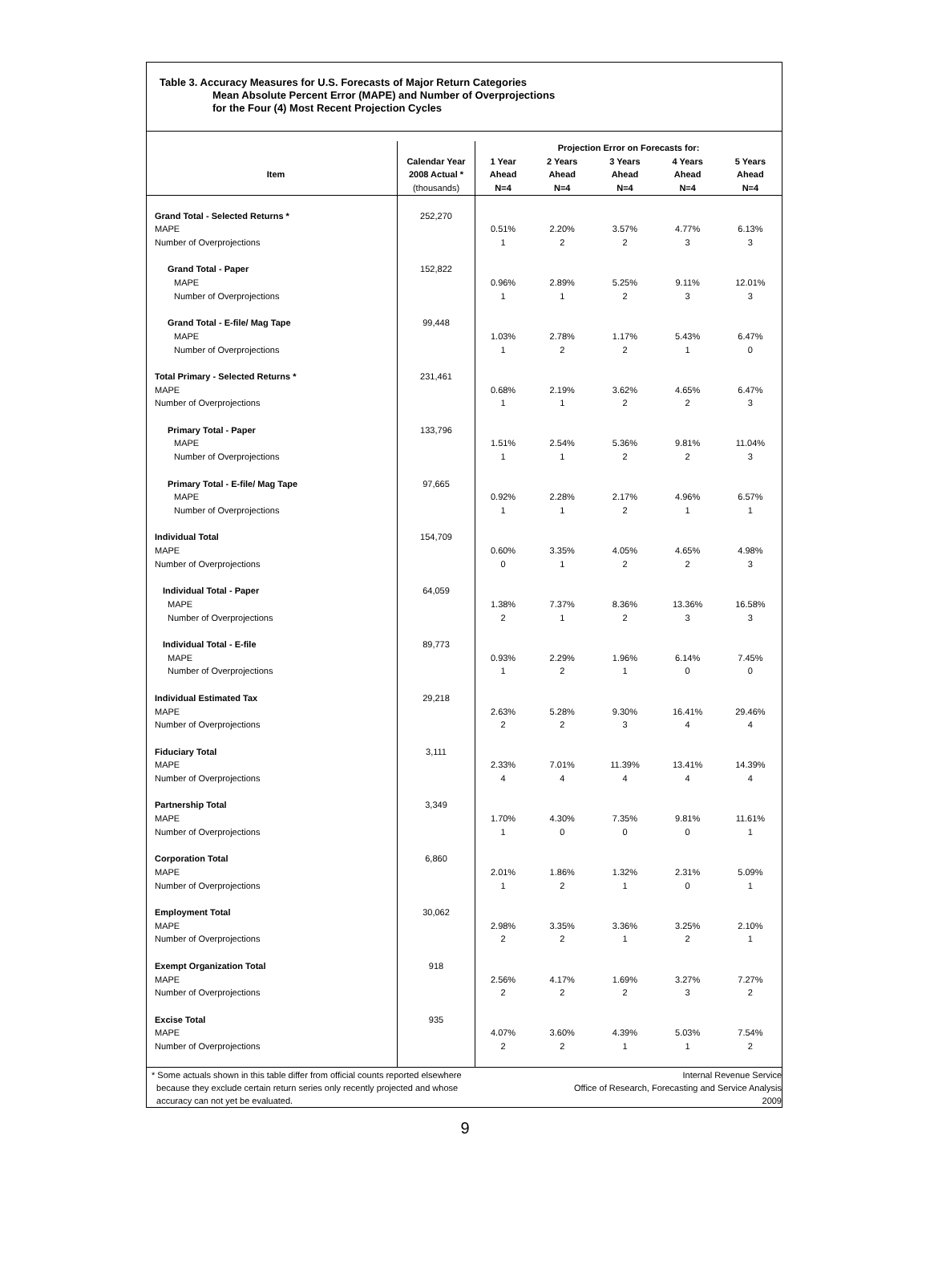Table 3. Accuracy Measures for U.S. Forecasts of Major Return Categories
Mean Absolute Percent Error (MAPE) and Number of Overprojections
for the Four (4) Most Recent Projection Cycles
| | | Projection Error on Forecasts for: | | | | |
| --- | --- | --- | --- | --- | --- | --- |
| | Calendar Year | 1 Year | 2 Years | 3 Years | 4 Years | 5 Years |
| Item | 2008 Actual * | Ahead | Ahead | Ahead | Ahead | Ahead |
| | (thousands) | N=4 | N=4 | N=4 | N=4 | N=4 |
| Grand Total - Selected Returns * | 252,270 | | | | | |
| MAPE | | 0.51% | 2.20% | 3.57% | 4.77% | 6.13% |
| Number of Overprojections | | 1 | 2 | 2 | 3 | 3 |
| Grand Total - Paper | 152,822 | | | | | |
| MAPE | | 0.96% | 2.89% | 5.25% | 9.11% | 12.01% |
| Number of Overprojections | | 1 | 1 | 2 | 3 | 3 |
| Grand Total - E-file/ Mag Tape | 99,448 | | | | | |
| MAPE | | 1.03% | 2.78% | 1.17% | 5.43% | 6.47% |
| Number of Overprojections | | 1 | 2 | 2 | 1 | 0 |
| Total Primary - Selected Returns * | 231,461 | | | | | |
| MAPE | | 0.68% | 2.19% | 3.62% | 4.65% | 6.47% |
| Number of Overprojections | | 1 | 1 | 2 | 2 | 3 |
| Primary Total - Paper | 133,796 | | | | | |
| MAPE | | 1.51% | 2.54% | 5.36% | 9.81% | 11.04% |
| Number of Overprojections | | 1 | 1 | 2 | 2 | 3 |
| Primary Total - E-file/ Mag Tape | 97,665 | | | | | |
| MAPE | | 0.92% | 2.28% | 2.17% | 4.96% | 6.57% |
| Number of Overprojections | | 1 | 1 | 2 | 1 | 1 |
| Individual Total | 154,709 | | | | | |
| MAPE | | 0.60% | 3.35% | 4.05% | 4.65% | 4.98% |
| Number of Overprojections | | 0 | 1 | 2 | 2 | 3 |
| Individual Total - Paper | 64,059 | | | | | |
| MAPE | | 1.38% | 7.37% | 8.36% | 13.36% | 16.58% |
| Number of Overprojections | | 2 | 1 | 2 | 3 | 3 |
| Individual Total - E-file | 89,773 | | | | | |
| MAPE | | 0.93% | 2.29% | 1.96% | 6.14% | 7.45% |
| Number of Overprojections | | 1 | 2 | 1 | 0 | 0 |
| Individual Estimated Tax | 29,218 | | | | | |
| MAPE | | 2.63% | 5.28% | 9.30% | 16.41% | 29.46% |
| Number of Overprojections | | 2 | 2 | 3 | 4 | 4 |
| Fiduciary Total | 3,111 | | | | | |
| MAPE | | 2.33% | 7.01% | 11.39% | 13.41% | 14.39% |
| Number of Overprojections | | 4 | 4 | 4 | 4 | 4 |
| Partnership Total | 3,349 | | | | | |
| MAPE | | 1.70% | 4.30% | 7.35% | 9.81% | 11.61% |
| Number of Overprojections | | 1 | 0 | 0 | 0 | 1 |
| Corporation Total | 6,860 | | | | | |
| MAPE | | 2.01% | 1.86% | 1.32% | 2.31% | 5.09% |
| Number of Overprojections | | 1 | 2 | 1 | 0 | 1 |
| Employment Total | 30,062 | | | | | |
| MAPE | | 2.98% | 3.35% | 3.36% | 3.25% | 2.10% |
| Number of Overprojections | | 2 | 2 | 1 | 2 | 1 |
| Exempt Organization Total | 918 | | | | | |
| MAPE | | 2.56% | 4.17% | 1.69% | 3.27% | 7.27% |
| Number of Overprojections | | 2 | 2 | 2 | 3 | 2 |
| Excise Total | 935 | | | | | |
| MAPE | | 4.07% | 3.60% | 4.39% | 5.03% | 7.54% |
| Number of Overprojections | | 2 | 2 | 1 | 1 | 2 |
* Some actuals shown in this table differ from official counts reported elsewhere
because they exclude certain return series only recently projected and whose
accuracy can not yet be evaluated.
Internal Revenue Service
Office of Research, Forecasting and Service Analysis
2009
9